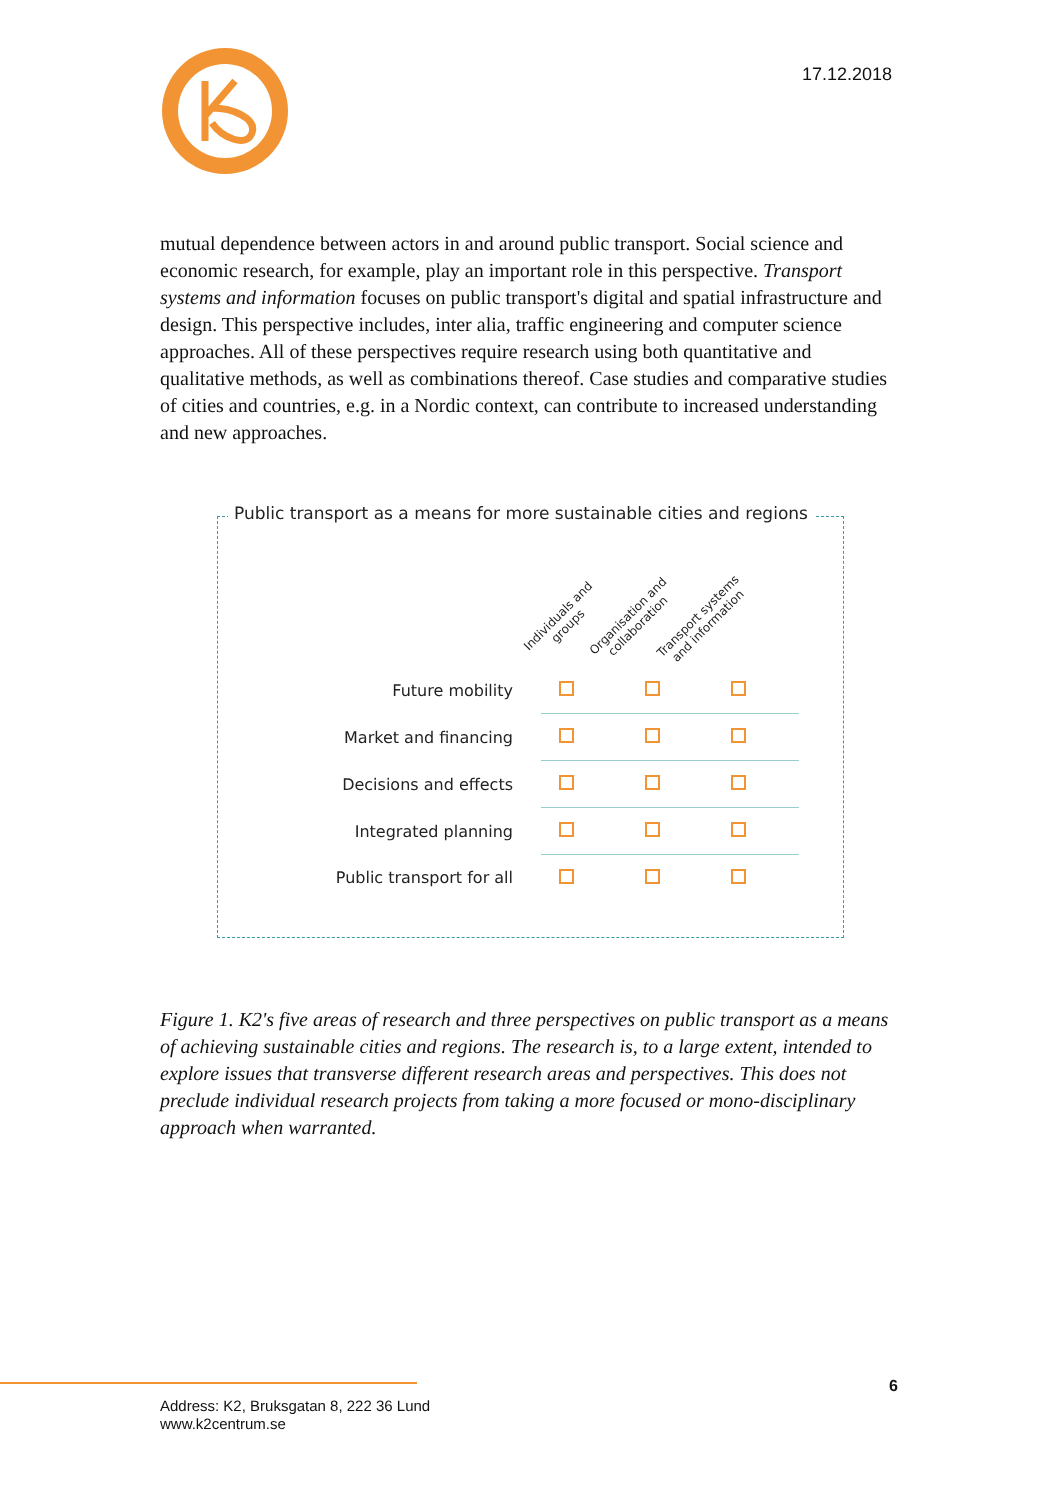17.12.2018
mutual dependence between actors in and around public transport. Social science and economic research, for example, play an important role in this perspective. Transport systems and information focuses on public transport's digital and spatial infrastructure and design. This perspective includes, inter alia, traffic engineering and computer science approaches. All of these perspectives require research using both quantitative and qualitative methods, as well as combinations thereof. Case studies and comparative studies of cities and countries, e.g. in a Nordic context, can contribute to increased understanding and new approaches.
Public transport as a means for more sustainable cities and regions
Individuals and groups Organisation and collaboration Transport systems and information
| Future mobility | | | |
| Market and financing | | | |
| Decisions and effects | | | |
| Integrated planning | | | |
| Public transport for all | | | |
Figure 1. K2's five areas of research and three perspectives on public transport as a means of achieving sustainable cities and regions. The research is, to a large extent, intended to explore issues that transverse different research areas and perspectives. This does not preclude individual research projects from taking a more focused or mono-disciplinary approach when warranted.
6
Address: K2, Bruksgatan 8, 222 36 Lund
www.k2centrum.se